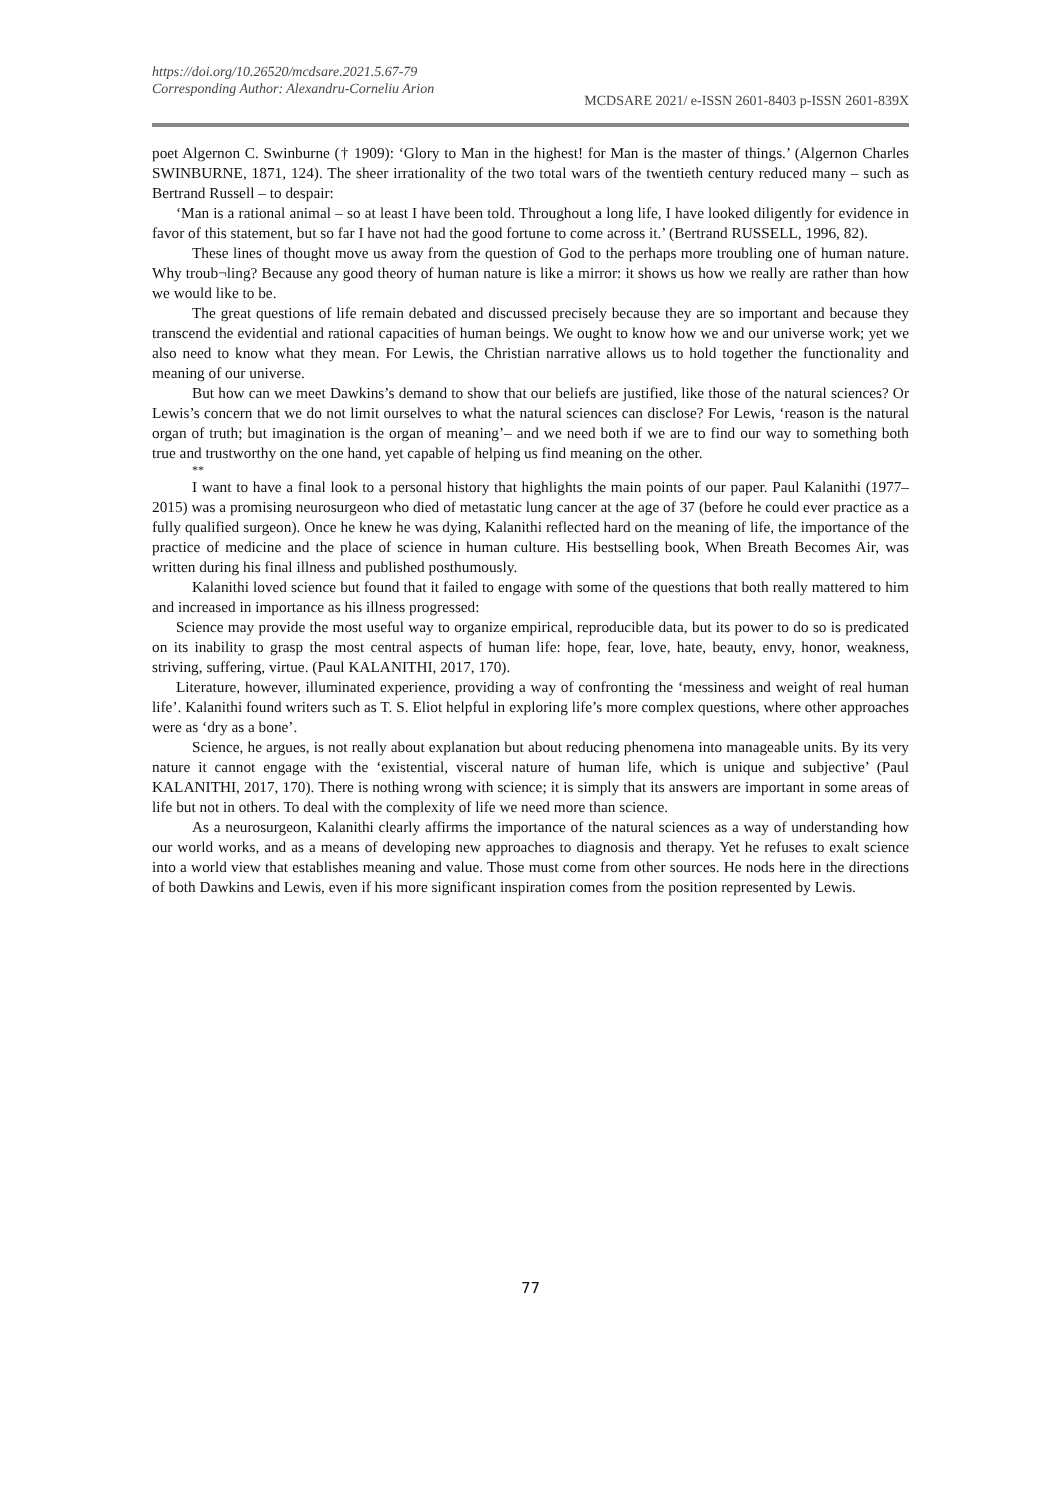https://doi.org/10.26520/mcdsare.2021.5.67-79
Corresponding Author: Alexandru-Corneliu Arion MCDSARE 2021/ e-ISSN 2601-8403 p-ISSN 2601-839X
poet Algernon C. Swinburne († 1909): ‘Glory to Man in the highest! for Man is the master of things.’ (Algernon Charles SWINBURNE, 1871, 124). The sheer irrationality of the two total wars of the twentieth century reduced many – such as Bertrand Russell – to despair:
‘Man is a rational animal – so at least I have been told. Throughout a long life, I have looked diligently for evidence in favor of this statement, but so far I have not had the good fortune to come across it.’ (Bertrand RUSSELL, 1996, 82).
These lines of thought move us away from the question of God to the perhaps more troubling one of human nature. Why troub¬ling? Because any good theory of human nature is like a mirror: it shows us how we really are rather than how we would like to be.
The great questions of life remain debated and discussed precisely because they are so important and because they transcend the evidential and rational capacities of human beings. We ought to know how we and our universe work; yet we also need to know what they mean. For Lewis, the Christian narrative allows us to hold together the functionality and meaning of our universe.
But how can we meet Dawkins’s demand to show that our beliefs are justified, like those of the natural sciences? Or Lewis’s concern that we do not limit ourselves to what the natural sciences can disclose? For Lewis, ‘reason is the natural organ of truth; but imagination is the organ of meaning’– and we need both if we are to find our way to something both true and trustworthy on the one hand, yet capable of helping us find meaning on the other.
**
I want to have a final look to a personal history that highlights the main points of our paper. Paul Kalanithi (1977–2015) was a promising neurosurgeon who died of metastatic lung cancer at the age of 37 (before he could ever practice as a fully qualified surgeon). Once he knew he was dying, Kalanithi reflected hard on the meaning of life, the importance of the practice of medicine and the place of science in human culture. His bestselling book, When Breath Becomes Air, was written during his final illness and published posthumously.
Kalanithi loved science but found that it failed to engage with some of the questions that both really mattered to him and increased in importance as his illness progressed:
Science may provide the most useful way to organize empirical, reproducible data, but its power to do so is predicated on its inability to grasp the most central aspects of human life: hope, fear, love, hate, beauty, envy, honor, weakness, striving, suffering, virtue. (Paul KALANITHI, 2017, 170).
Literature, however, illuminated experience, providing a way of confronting the ‘messiness and weight of real human life’. Kalanithi found writers such as T. S. Eliot helpful in exploring life’s more complex questions, where other approaches were as ‘dry as a bone’.
Science, he argues, is not really about explanation but about reducing phenomena into manageable units. By its very nature it cannot engage with the ‘existential, visceral nature of human life, which is unique and subjective’ (Paul KALANITHI, 2017, 170). There is nothing wrong with science; it is simply that its answers are important in some areas of life but not in others. To deal with the complexity of life we need more than science.
As a neurosurgeon, Kalanithi clearly affirms the importance of the natural sciences as a way of understanding how our world works, and as a means of developing new approaches to diagnosis and therapy. Yet he refuses to exalt science into a world view that establishes meaning and value. Those must come from other sources. He nods here in the directions of both Dawkins and Lewis, even if his more significant inspiration comes from the position represented by Lewis.
77